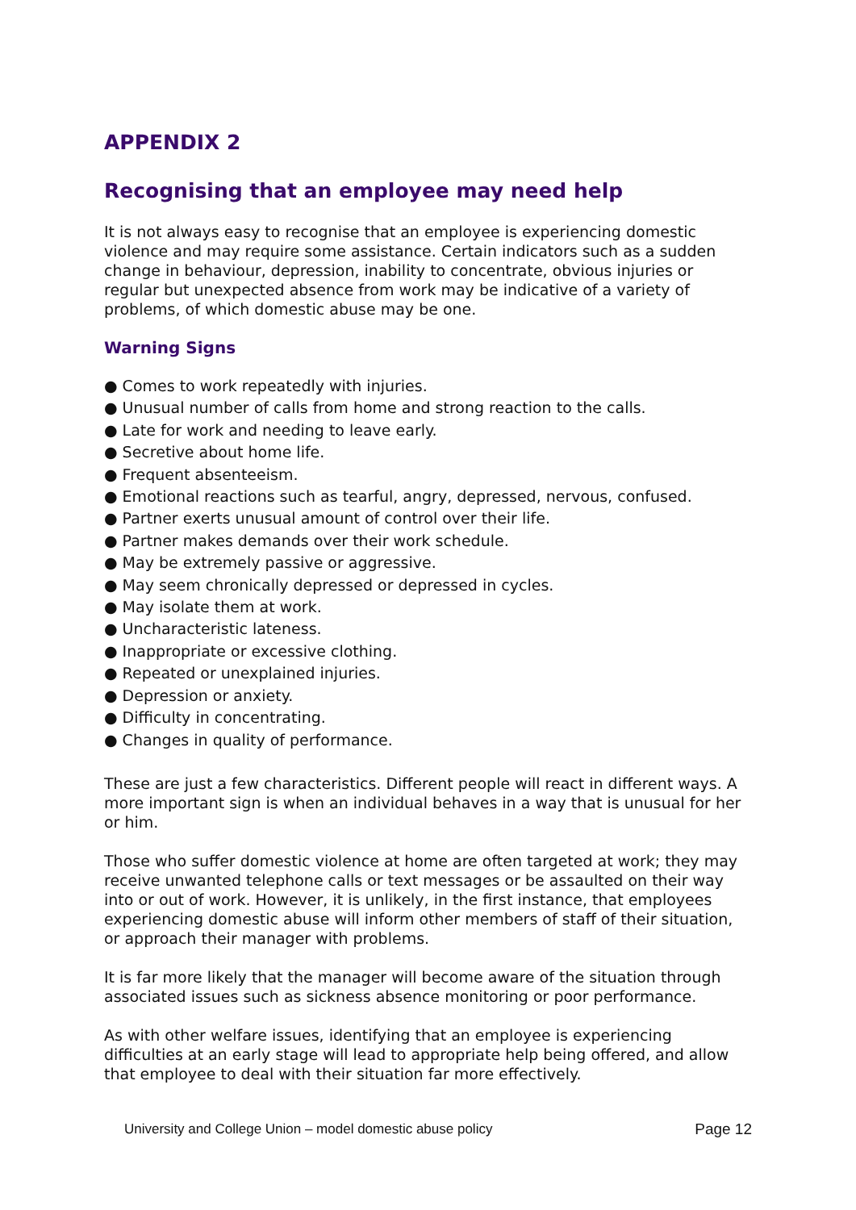APPENDIX 2
Recognising that an employee may need help
It is not always easy to recognise that an employee is experiencing domestic violence and may require some assistance. Certain indicators such as a sudden change in behaviour, depression, inability to concentrate, obvious injuries or regular but unexpected absence from work may be indicative of a variety of problems, of which domestic abuse may be one.
Warning Signs
● Comes to work repeatedly with injuries.
● Unusual number of calls from home and strong reaction to the calls.
● Late for work and needing to leave early.
● Secretive about home life.
● Frequent absenteeism.
● Emotional reactions such as tearful, angry, depressed, nervous, confused.
● Partner exerts unusual amount of control over their life.
● Partner makes demands over their work schedule.
● May be extremely passive or aggressive.
● May seem chronically depressed or depressed in cycles.
● May isolate them at work.
● Uncharacteristic lateness.
● Inappropriate or excessive clothing.
● Repeated or unexplained injuries.
● Depression or anxiety.
● Difficulty in concentrating.
● Changes in quality of performance.
These are just a few characteristics. Different people will react in different ways. A more important sign is when an individual behaves in a way that is unusual for her or him.
Those who suffer domestic violence at home are often targeted at work; they may receive unwanted telephone calls or text messages or be assaulted on their way into or out of work. However, it is unlikely, in the first instance, that employees experiencing domestic abuse will inform other members of staff of their situation, or approach their manager with problems.
It is far more likely that the manager will become aware of the situation through associated issues such as sickness absence monitoring or poor performance.
As with other welfare issues, identifying that an employee is experiencing difficulties at an early stage will lead to appropriate help being offered, and allow that employee to deal with their situation far more effectively.
University and College Union – model domestic abuse policy Page 12